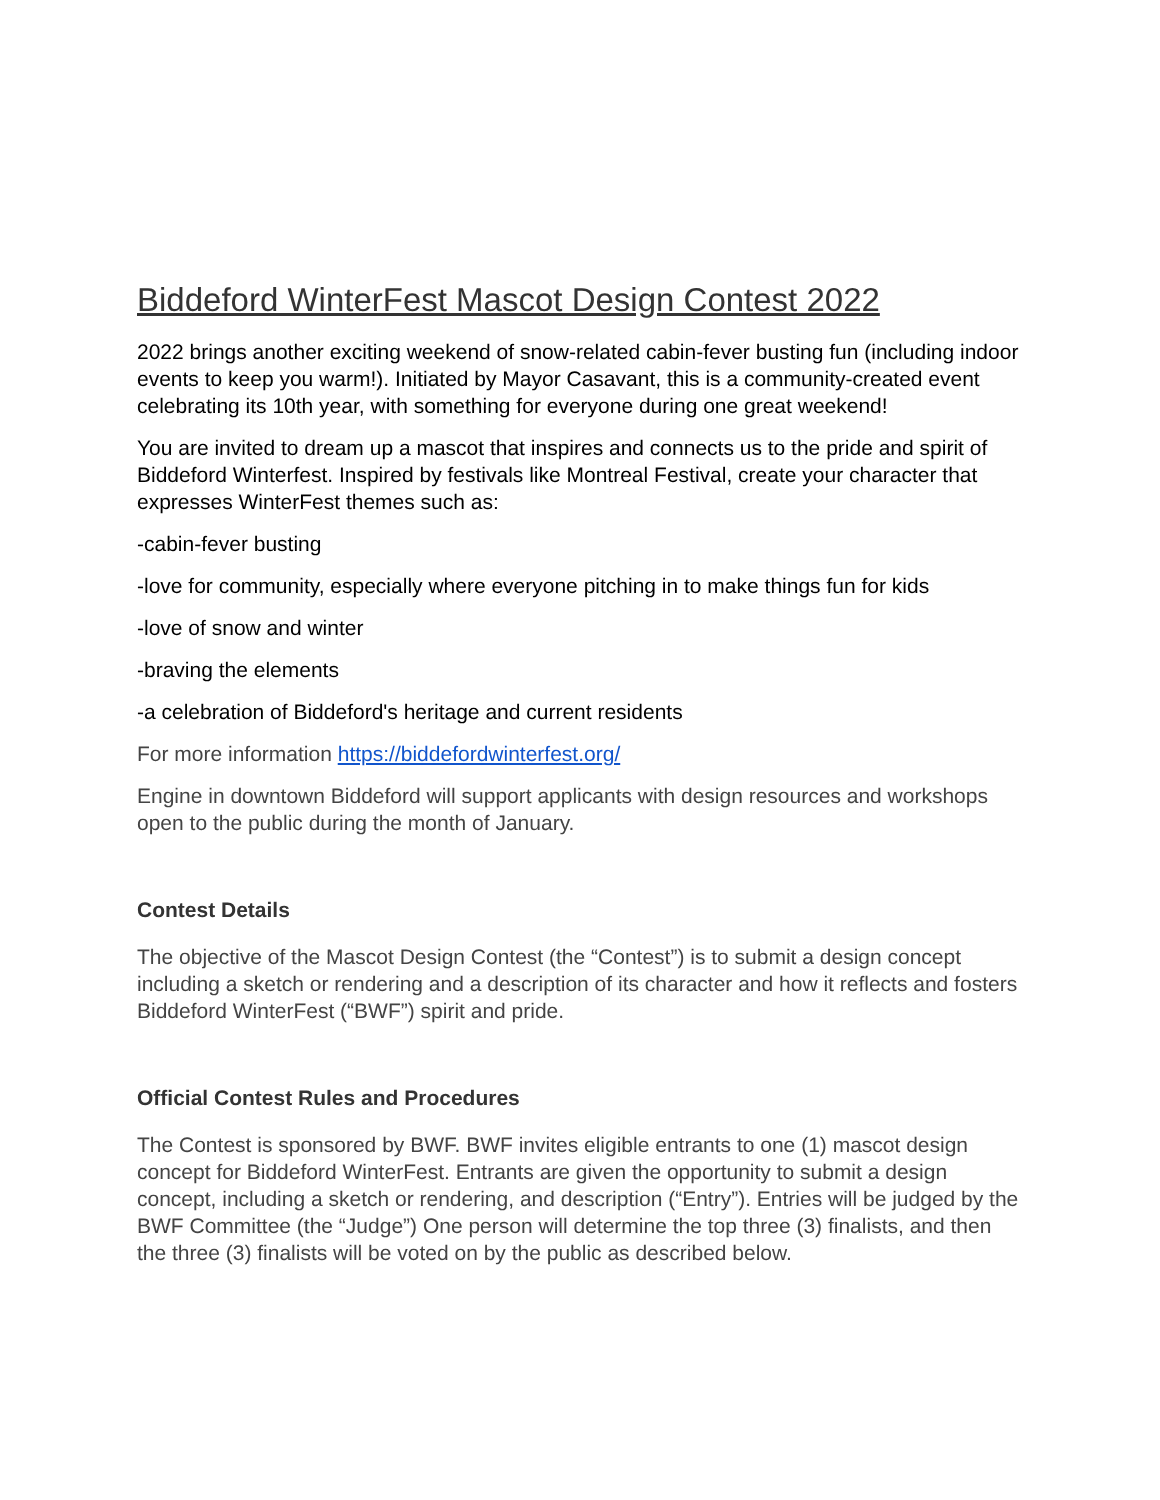Biddeford WinterFest Mascot Design Contest 2022
2022 brings another exciting weekend of snow-related cabin-fever busting fun (including indoor events to keep you warm!). Initiated by Mayor Casavant, this is a community-created event celebrating its 10th year, with something for everyone during one great weekend!
You are invited to dream up a mascot that inspires and connects us to the pride and spirit of Biddeford Winterfest. Inspired by festivals like Montreal Festival, create your character that expresses WinterFest themes such as:
-cabin-fever busting
-love for community, especially where everyone pitching in to make things fun for kids
-love of snow and winter
-braving the elements
-a celebration of Biddeford's heritage and current residents
For more information https://biddefordwinterfest.org/
Engine in downtown Biddeford will support applicants with design resources and workshops open to the public during the month of January.
Contest Details
The objective of the Mascot Design Contest (the “Contest”) is to submit a design concept including a sketch or rendering and a description of its character and how it reflects and fosters Biddeford WinterFest (“BWF”) spirit and pride.
Official Contest Rules and Procedures
The Contest is sponsored by BWF. BWF invites eligible entrants to one (1) mascot design concept for Biddeford WinterFest. Entrants are given the opportunity to submit a design concept, including a sketch or rendering, and description (“Entry”). Entries will be judged by the BWF Committee (the “Judge”) One person will determine the top three (3) finalists, and then the three (3) finalists will be voted on by the public as described below.